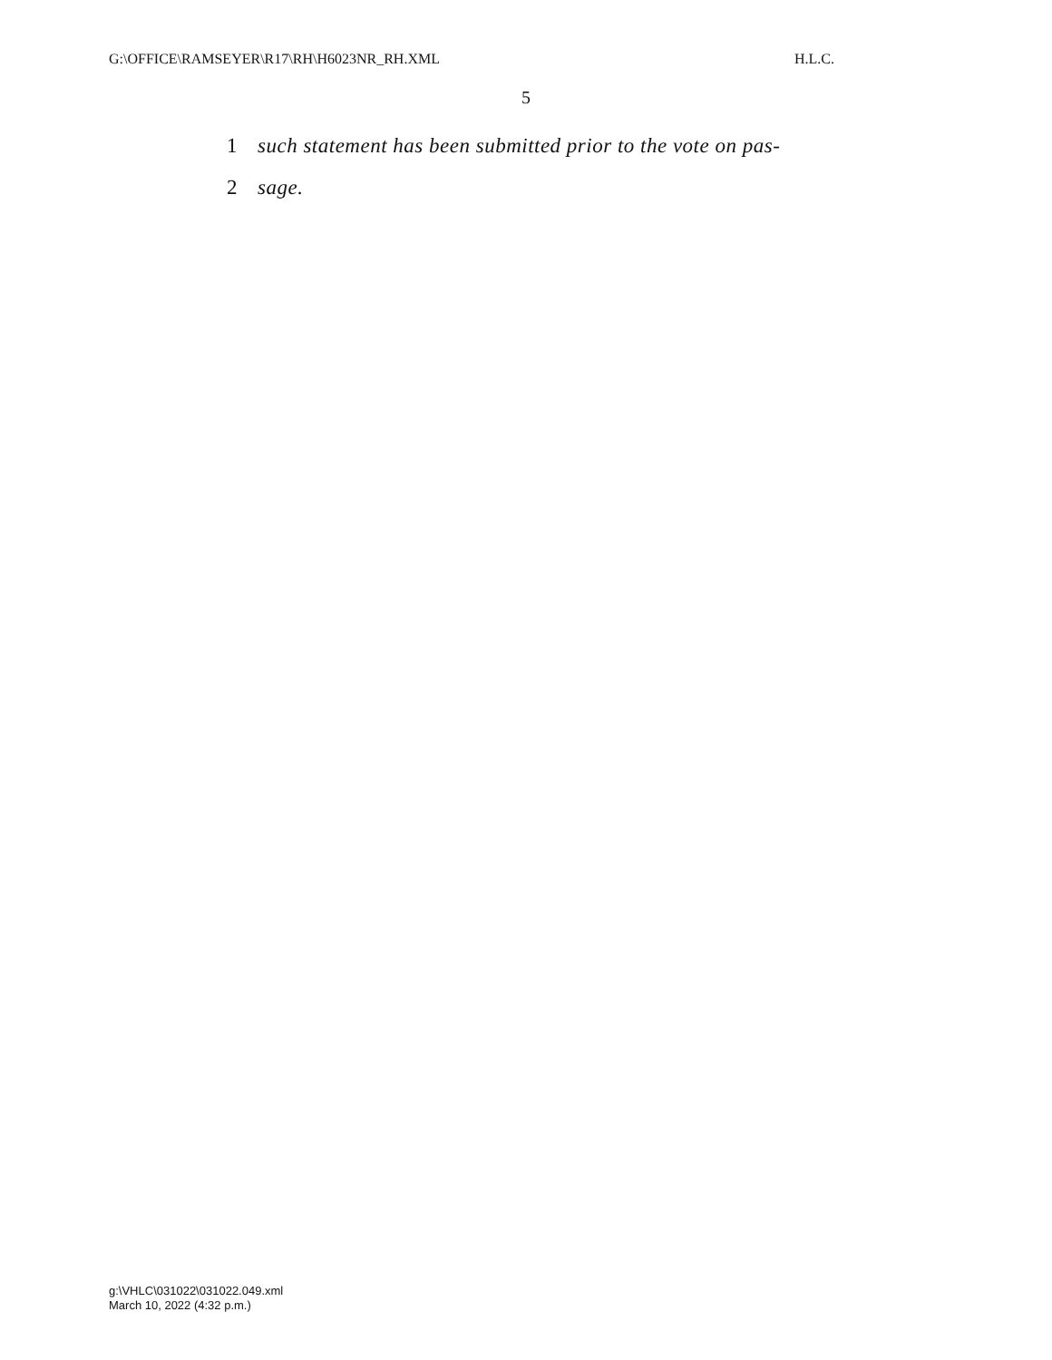G:\OFFICE\RAMSEYER\R17\RH\H6023NR_RH.XML H.L.C.
5
1 such statement has been submitted prior to the vote on pas-
2 sage.
g:\VHLC\031022\031022.049.xml
March 10, 2022 (4:32 p.m.)